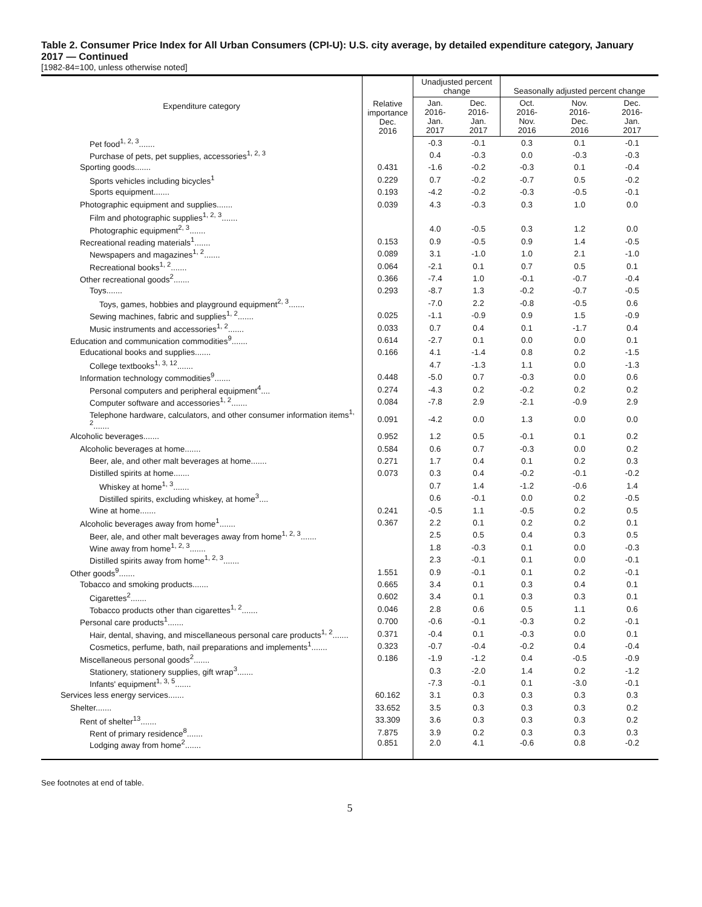Table 2. Consumer Price Index for All Urban Consumers (CPI-U): U.S. city average, by detailed expenditure category, January 2017 — Continued
[1982-84=100, unless otherwise noted]
| Expenditure category | Relative importance Dec. 2016 | Unadjusted percent change | | Seasonally adjusted percent change | | |
| --- | --- | --- | --- | --- | --- | --- |
| | | Jan. 2016- Jan. 2017 | Dec. 2016- Jan. 2017 | Oct. 2016- Nov. 2016 | Nov. 2016- Dec. 2016 | Dec. 2016- Jan. 2017 |
| Pet food<sup>1, 2, 3</sup>....... | | -0.3 | -0.1 | 0.3 | 0.1 | -0.1 |
| Purchase of pets, pet supplies, accessories<sup>1, 2, 3</sup> | | 0.4 | -0.3 | 0.0 | -0.3 | -0.3 |
| Sporting goods....... | 0.431 | -1.6 | -0.2 | -0.3 | 0.1 | -0.4 |
| Sports vehicles including bicycles<sup>1</sup> | 0.229 | 0.7 | -0.2 | -0.7 | 0.5 | -0.2 |
| Sports equipment....... | 0.193 | -4.2 | -0.2 | -0.3 | -0.5 | -0.1 |
| Photographic equipment and supplies....... | 0.039 | 4.3 | -0.3 | 0.3 | 1.0 | 0.0 |
| Film and photographic supplies<sup>1, 2, 3</sup>....... | | | | | | |
| Photographic equipment<sup>2, 3</sup>....... | | 4.0 | -0.5 | 0.3 | 1.2 | 0.0 |
| Recreational reading materials<sup>1</sup>....... | 0.153 | 0.9 | -0.5 | 0.9 | 1.4 | -0.5 |
| Newspapers and magazines<sup>1, 2</sup>....... | 0.089 | 3.1 | -1.0 | 1.0 | 2.1 | -1.0 |
| Recreational books<sup>1, 2</sup>....... | 0.064 | -2.1 | 0.1 | 0.7 | 0.5 | 0.1 |
| Other recreational goods<sup>2</sup>....... | 0.366 | -7.4 | 1.0 | -0.1 | -0.7 | -0.4 |
| Toys....... | 0.293 | -8.7 | 1.3 | -0.2 | -0.7 | -0.5 |
| Toys, games, hobbies and playground equipment<sup>2, 3</sup>....... | | -7.0 | 2.2 | -0.8 | -0.5 | 0.6 |
| Sewing machines, fabric and supplies<sup>1, 2</sup>....... | 0.025 | -1.1 | -0.9 | 0.9 | 1.5 | -0.9 |
| Music instruments and accessories<sup>1, 2</sup>....... | 0.033 | 0.7 | 0.4 | 0.1 | -1.7 | 0.4 |
| Education and communication commodities<sup>9</sup>....... | 0.614 | -2.7 | 0.1 | 0.0 | 0.0 | 0.1 |
| Educational books and supplies....... | 0.166 | 4.1 | -1.4 | 0.8 | 0.2 | -1.5 |
| College textbooks<sup>1, 3, 12</sup>....... | | 4.7 | -1.3 | 1.1 | 0.0 | -1.3 |
| Information technology commodities<sup>9</sup>....... | 0.448 | -5.0 | 0.7 | -0.3 | 0.0 | 0.6 |
| Personal computers and peripheral equipment<sup>4</sup>.... | 0.274 | -4.3 | 0.2 | -0.2 | 0.2 | 0.2 |
| Computer software and accessories<sup>1, 2</sup>....... | 0.084 | -7.8 | 2.9 | -2.1 | -0.9 | 2.9 |
| Telephone hardware, calculators, and other consumer information items<sup>1, 2</sup>....... | 0.091 | -4.2 | 0.0 | 1.3 | 0.0 | 0.0 |
| Alcoholic beverages....... | 0.952 | 1.2 | 0.5 | -0.1 | 0.1 | 0.2 |
| Alcoholic beverages at home....... | 0.584 | 0.6 | 0.7 | -0.3 | 0.0 | 0.2 |
| Beer, ale, and other malt beverages at home....... | 0.271 | 1.7 | 0.4 | 0.1 | 0.2 | 0.3 |
| Distilled spirits at home....... | 0.073 | 0.3 | 0.4 | -0.2 | -0.1 | -0.2 |
| Whiskey at home<sup>1, 3</sup>....... | | 0.7 | 1.4 | -1.2 | -0.6 | 1.4 |
| Distilled spirits, excluding whiskey, at home<sup>3</sup>.... | | 0.6 | -0.1 | 0.0 | 0.2 | -0.5 |
| Wine at home....... | 0.241 | -0.5 | 1.1 | -0.5 | 0.2 | 0.5 |
| Alcoholic beverages away from home<sup>1</sup>....... | 0.367 | 2.2 | 0.1 | 0.2 | 0.2 | 0.1 |
| Beer, ale, and other malt beverages away from home<sup>1, 2, 3</sup>....... | | 2.5 | 0.5 | 0.4 | 0.3 | 0.5 |
| Wine away from home<sup>1, 2, 3</sup>....... | | 1.8 | -0.3 | 0.1 | 0.0 | -0.3 |
| Distilled spirits away from home<sup>1, 2, 3</sup>....... | | 2.3 | -0.1 | 0.1 | 0.0 | -0.1 |
| Other goods<sup>9</sup>....... | 1.551 | 0.9 | -0.1 | 0.1 | 0.2 | -0.1 |
| Tobacco and smoking products....... | 0.665 | 3.4 | 0.1 | 0.3 | 0.4 | 0.1 |
| Cigarettes<sup>2</sup>....... | 0.602 | 3.4 | 0.1 | 0.3 | 0.3 | 0.1 |
| Tobacco products other than cigarettes<sup>1, 2</sup>....... | 0.046 | 2.8 | 0.6 | 0.5 | 1.1 | 0.6 |
| Personal care products<sup>1</sup>....... | 0.700 | -0.6 | -0.1 | -0.3 | 0.2 | -0.1 |
| Hair, dental, shaving, and miscellaneous personal care products<sup>1, 2</sup>....... | 0.371 | -0.4 | 0.1 | -0.3 | 0.0 | 0.1 |
| Cosmetics, perfume, bath, nail preparations and implements<sup>1</sup>....... | 0.323 | -0.7 | -0.4 | -0.2 | 0.4 | -0.4 |
| Miscellaneous personal goods<sup>2</sup>....... | 0.186 | -1.9 | -1.2 | 0.4 | -0.5 | -0.9 |
| Stationery, stationery supplies, gift wrap<sup>3</sup>....... | | 0.3 | -2.0 | 1.4 | 0.2 | -1.2 |
| Infants' equipment<sup>1, 3, 5</sup>....... | | -7.3 | -0.1 | 0.1 | -3.0 | -0.1 |
| Services less energy services....... | 60.162 | 3.1 | 0.3 | 0.3 | 0.3 | 0.3 |
| Shelter....... | 33.652 | 3.5 | 0.3 | 0.3 | 0.3 | 0.2 |
| Rent of shelter<sup>13</sup>....... | 33.309 | 3.6 | 0.3 | 0.3 | 0.3 | 0.2 |
| Rent of primary residence<sup>8</sup>....... | 7.875 | 3.9 | 0.2 | 0.3 | 0.3 | 0.3 |
| Lodging away from home<sup>2</sup>....... | 0.851 | 2.0 | 4.1 | -0.6 | 0.8 | -0.2 |
See footnotes at end of table.
5